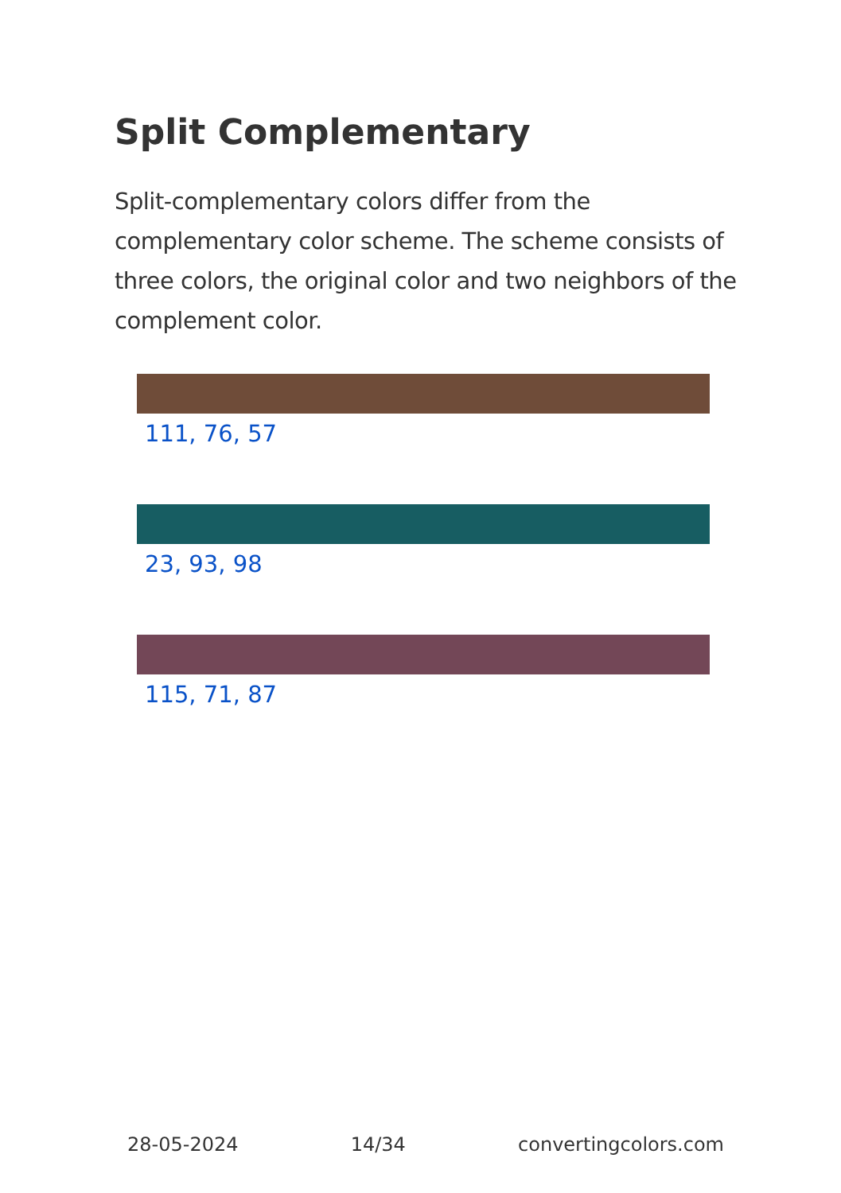Split Complementary
Split-complementary colors differ from the complementary color scheme. The scheme consists of three colors, the original color and two neighbors of the complement color.
111, 76, 57
23, 93, 98
115, 71, 87
28-05-2024 14/34 convertingcolors.com